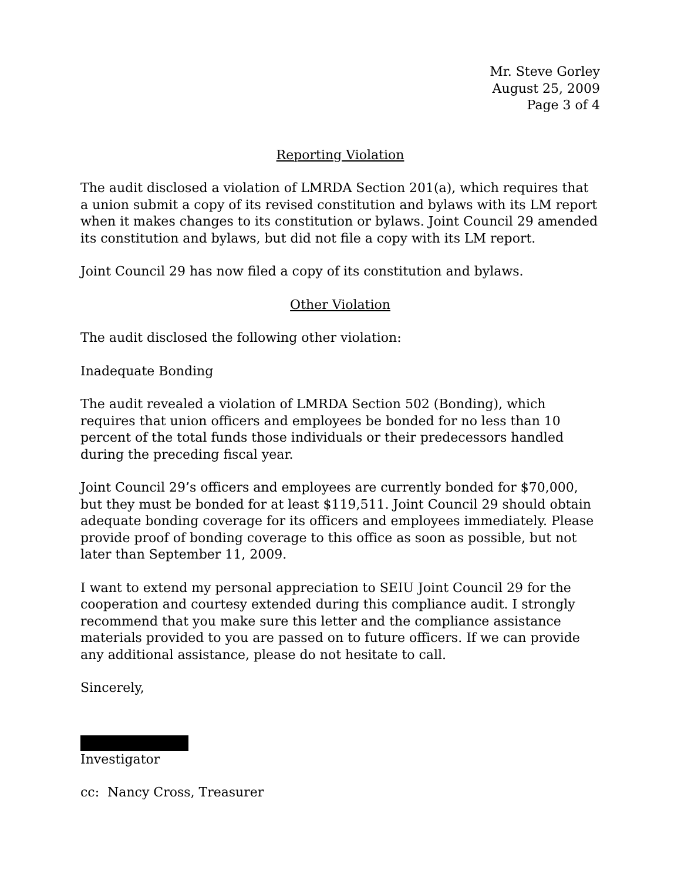Mr. Steve Gorley
August 25, 2009
Page 3 of 4
Reporting Violation
The audit disclosed a violation of LMRDA Section 201(a), which requires that a union submit a copy of its revised constitution and bylaws with its LM report when it makes changes to its constitution or bylaws. Joint Council 29 amended its constitution and bylaws, but did not file a copy with its LM report.
Joint Council 29 has now filed a copy of its constitution and bylaws.
Other Violation
The audit disclosed the following other violation:
Inadequate Bonding
The audit revealed a violation of LMRDA Section 502 (Bonding), which requires that union officers and employees be bonded for no less than 10 percent of the total funds those individuals or their predecessors handled during the preceding fiscal year.
Joint Council 29’s officers and employees are currently bonded for $70,000, but they must be bonded for at least $119,511. Joint Council 29 should obtain adequate bonding coverage for its officers and employees immediately. Please provide proof of bonding coverage to this office as soon as possible, but not later than September 11, 2009.
I want to extend my personal appreciation to SEIU Joint Council 29 for the cooperation and courtesy extended during this compliance audit. I strongly recommend that you make sure this letter and the compliance assistance materials provided to you are passed on to future officers. If we can provide any additional assistance, please do not hesitate to call.
Sincerely,
Investigator
cc: Nancy Cross, Treasurer